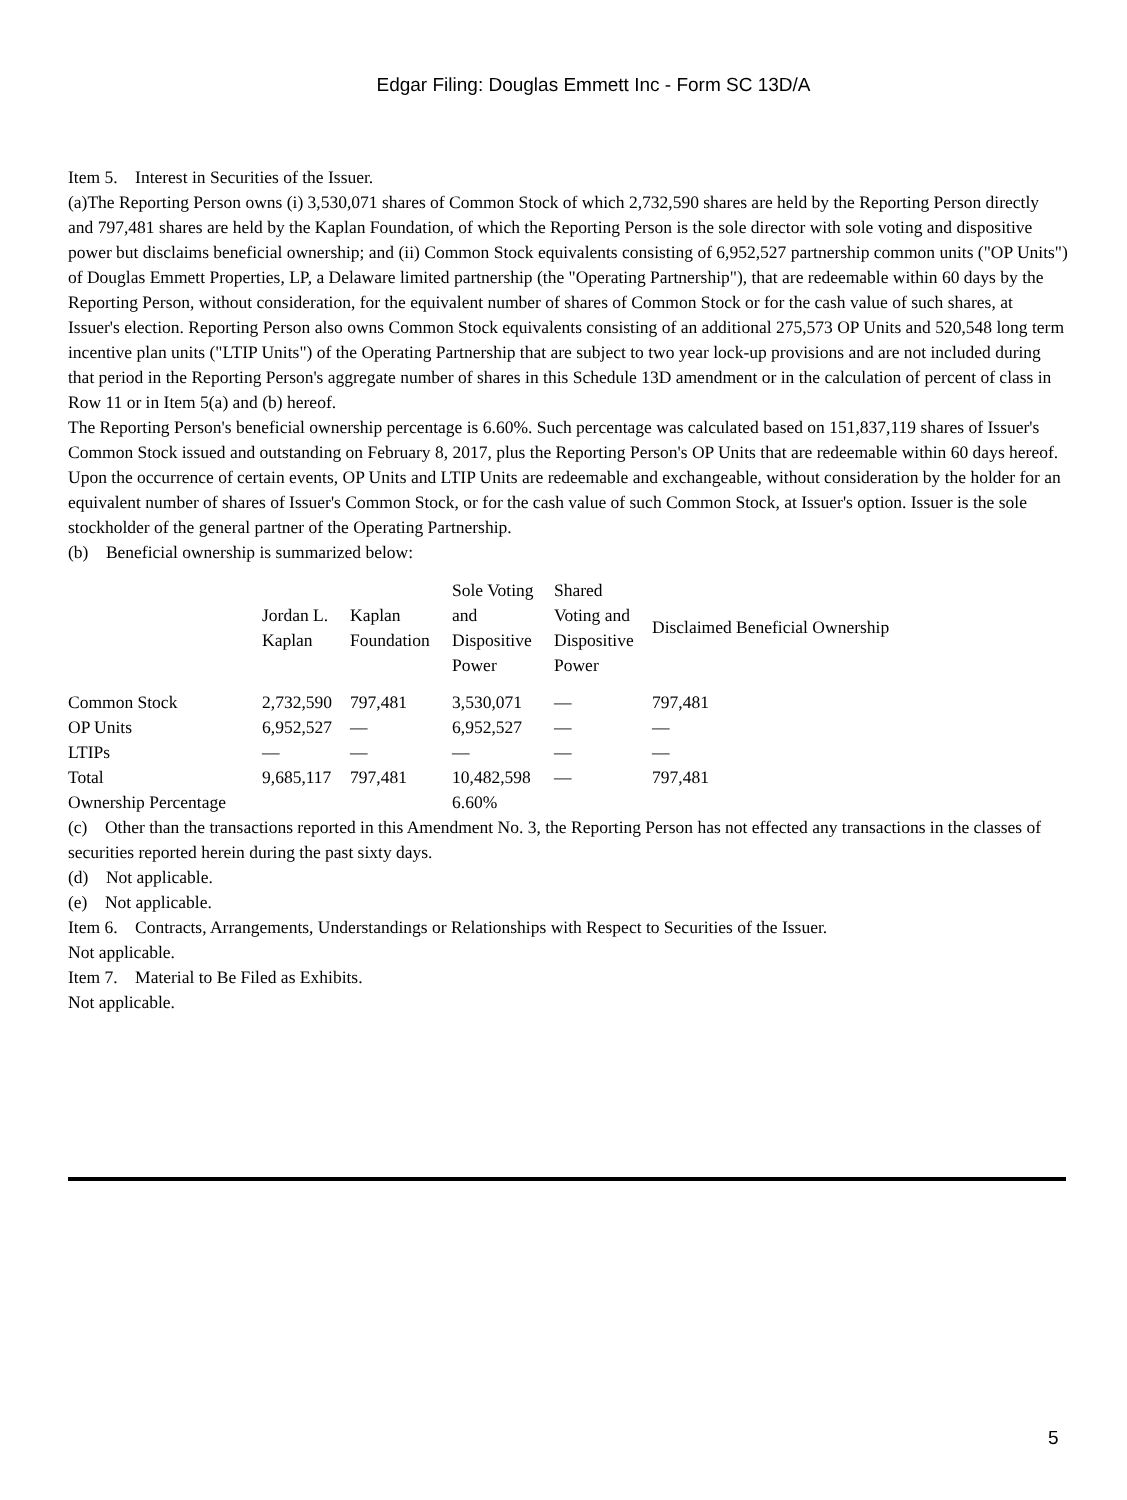Edgar Filing: Douglas Emmett Inc - Form SC 13D/A
Item 5. Interest in Securities of the Issuer.
(a)The Reporting Person owns (i) 3,530,071 shares of Common Stock of which 2,732,590 shares are held by the Reporting Person directly and 797,481 shares are held by the Kaplan Foundation, of which the Reporting Person is the sole director with sole voting and dispositive power but disclaims beneficial ownership; and (ii) Common Stock equivalents consisting of 6,952,527 partnership common units ("OP Units") of Douglas Emmett Properties, LP, a Delaware limited partnership (the "Operating Partnership"), that are redeemable within 60 days by the Reporting Person, without consideration, for the equivalent number of shares of Common Stock or for the cash value of such shares, at Issuer's election. Reporting Person also owns Common Stock equivalents consisting of an additional 275,573 OP Units and 520,548 long term incentive plan units ("LTIP Units") of the Operating Partnership that are subject to two year lock-up provisions and are not included during that period in the Reporting Person's aggregate number of shares in this Schedule 13D amendment or in the calculation of percent of class in Row 11 or in Item 5(a) and (b) hereof.
The Reporting Person's beneficial ownership percentage is 6.60%. Such percentage was calculated based on 151,837,119 shares of Issuer's Common Stock issued and outstanding on February 8, 2017, plus the Reporting Person's OP Units that are redeemable within 60 days hereof.
Upon the occurrence of certain events, OP Units and LTIP Units are redeemable and exchangeable, without consideration by the holder for an equivalent number of shares of Issuer's Common Stock, or for the cash value of such Common Stock, at Issuer's option. Issuer is the sole stockholder of the general partner of the Operating Partnership.
(b) Beneficial ownership is summarized below:
| | Jordan L. Kaplan | Kaplan Foundation | Sole Voting and Dispositive Power | Shared Voting and Dispositive Power | Disclaimed Beneficial Ownership |
| --- | --- | --- | --- | --- | --- |
| Common Stock | 2,732,590 | 797,481 | 3,530,071 | — | 797,481 |
| OP Units | 6,952,527 | — | 6,952,527 | — | — |
| LTIPs | — | — | — | — | — |
| Total | 9,685,117 | 797,481 | 10,482,598 | — | 797,481 |
| Ownership Percentage | | | 6.60% | | |
(c) Other than the transactions reported in this Amendment No. 3, the Reporting Person has not effected any transactions in the classes of securities reported herein during the past sixty days.
(d) Not applicable.
(e) Not applicable.
Item 6. Contracts, Arrangements, Understandings or Relationships with Respect to Securities of the Issuer.
Not applicable.
Item 7. Material to Be Filed as Exhibits.
Not applicable.
5